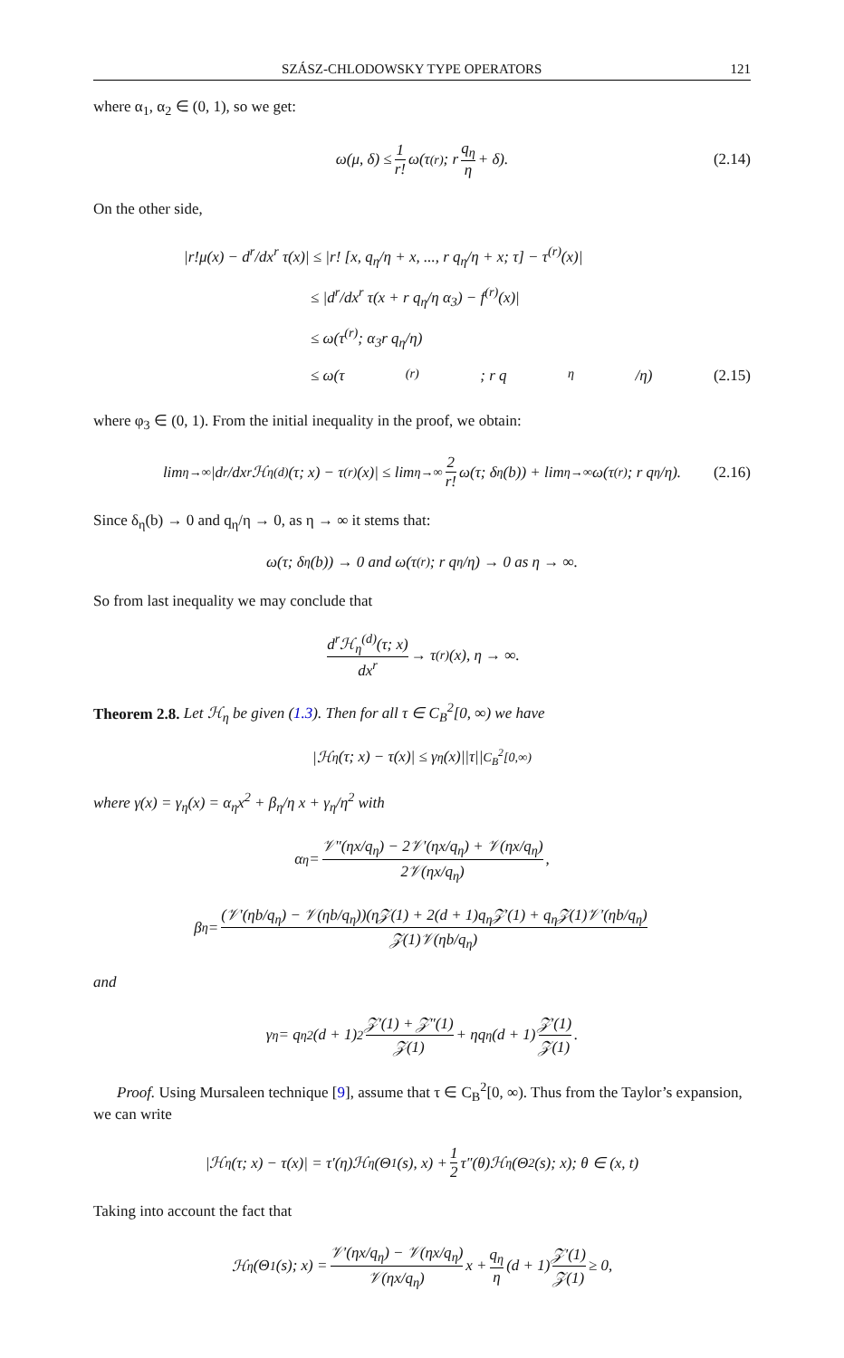SZÁSZ-CHLODOWSKY TYPE OPERATORS 121
where α<sub>1</sub>, α<sub>2</sub> ∈ (0, 1), so we get:
ω(μ, δ) ≤ 1 r! ω(τ<sup>(r)</sup>; r q<sub>η</sub> η + δ). (2.14)
On the other side,
|r!μ(x) − d<sup>r</sup>/dx<sup>r</sup> τ(x)| ≤ |r! [x, q<sub>η</sub>/η + x, ..., r q<sub>η</sub>/η + x; τ] − τ<sup>(r)</sup>(x)|
≤ |d<sup>r</sup>/dx<sup>r</sup> τ(x + r q<sub>η</sub>/η α<sub>3</sub>) − f<sup>(r)</sup>(x)|
≤ ω(τ<sup>(r)</sup>; α<sub>3</sub>r q<sub>η</sub>/η)
≤ ω(τ<sup>(r)</sup>; r q<sub>η</sub>/η) (2.15)
where φ<sub>3</sub> ∈ (0, 1). From the initial inequality in the proof, we obtain:
lim<sub>η→∞</sub> |d<sup>r</sup>/dx<sup>r</sup> ℋ<sub>η</sub><sup>(d)</sup>(τ; x) − τ<sup>(r)</sup>(x)| ≤ lim<sub>η→∞</sub> 2 r! ω(τ; δ<sub>η</sub>(b)) + lim<sub>η→∞</sub> ω(τ<sup>(r)</sup>; r q<sub>η</sub>/η). (2.16)
Since δ<sub>η</sub>(b) → 0 and q<sub>η</sub>/η → 0, as η → ∞ it stems that:
ω(τ; δ<sub>η</sub>(b)) → 0 and ω(τ<sup>(r)</sup>; r q<sub>η</sub>/η) → 0 as η → ∞.
So from last inequality we may conclude that
d<sup>r</sup>ℋ<sub>η</sub><sup>(d)</sup>(τ; x) dx<sup>r</sup> → τ<sup>(r)</sup>(x), η → ∞.
Theorem 2.8. Let ℋ<sub>η</sub> be given (1.3). Then for all τ ∈ C<sub>B</sub><sup>2</sup>[0, ∞) we have
|ℋ<sub>η</sub>(τ; x) − τ(x)| ≤ γ<sub>η</sub>(x)||τ||<sub>C<sub>B</sub><sup>2</sup>[0,∞)</sub>
where γ(x) = γ<sub>η</sub>(x) = α<sub>η</sub>x<sup>2</sup> + β<sub>η</sub>/η x + γ<sub>η</sub>/η<sup>2</sup> with
α<sub>η</sub> = 𝒱″(ηx/q<sub>η</sub>) − 2𝒱′(ηx/q<sub>η</sub>) + 𝒱(ηx/q<sub>η</sub>) 2𝒱(ηx/q<sub>η</sub>),
β<sub>η</sub> = (𝒱′(ηb/q<sub>η</sub>) − 𝒱(ηb/q<sub>η</sub>))(η𝒵(1) + 2(d + 1)q<sub>η</sub>𝒵′(1) + q<sub>η</sub>𝒵(1)𝒱′(ηb/q<sub>η</sub>) 𝒵(1)𝒱(ηb/q<sub>η</sub>)
and
γ<sub>η</sub> = q<sub>η</sub><sup>2</sup>(d + 1)<sup>2</sup> 𝒵′(1) + 𝒵″(1) 𝒵(1) + ηq<sub>η</sub>(d + 1) 𝒵′(1) 𝒵(1).
Proof. Using Mursaleen technique [9], assume that τ ∈ C<sub>B</sub><sup>2</sup>[0, ∞). Thus from the Taylor’s expansion, we can write
|ℋ<sub>η</sub>(τ; x) − τ(x)| = τ′(η)ℋ<sub>η</sub>(Θ<sub>1</sub>(s), x) + 1 2 τ″(θ)ℋ<sub>η</sub>(Θ<sub>2</sub>(s); x); θ ∈ (x, t)
Taking into account the fact that
ℋ<sub>η</sub>(Θ<sub>1</sub>(s); x) = 𝒱′(ηx/q<sub>η</sub>) − 𝒱(ηx/q<sub>η</sub>) 𝒱(ηx/q<sub>η</sub>) x + q<sub>η</sub> η (d + 1) 𝒵′(1) 𝒵(1) ≥ 0,